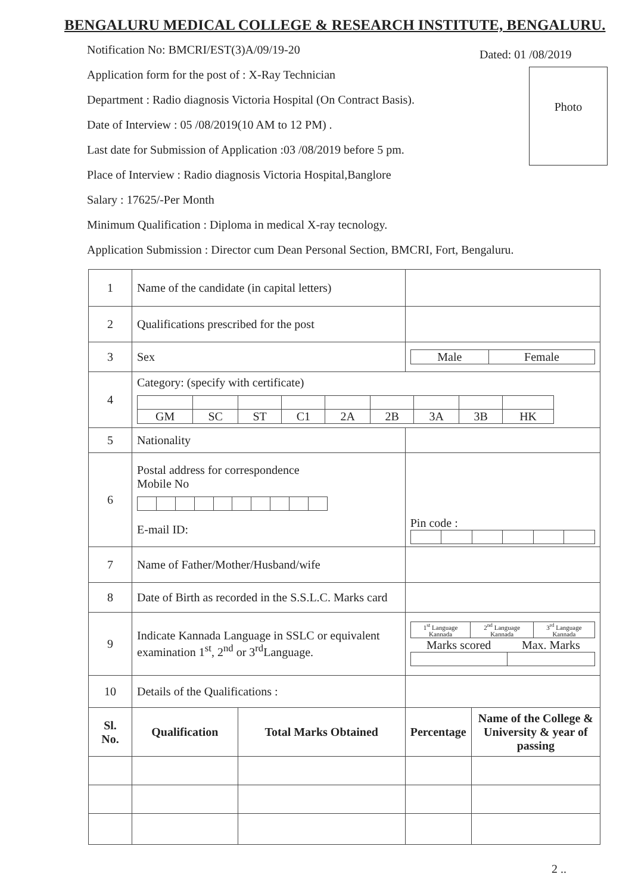BENGALURU MEDICAL COLLEGE & RESEARCH INSTITUTE, BENGALURU.
Dated: 01 /08/2019
Notification No: BMCRI/EST(3)A/09/19-20
Application form for the post of : X-Ray Technician
Department : Radio diagnosis Victoria Hospital (On Contract Basis).
Date of Interview : 05 /08/2019(10 AM to 12 PM) .
Last date for Submission of Application :03 /08/2019 before 5 pm.
Place of Interview : Radio diagnosis Victoria Hospital,Banglore
Salary : 17625/-Per Month
Minimum Qualification : Diploma in medical X-ray tecnology.
Application Submission : Director cum Dean Personal Section, BMCRI, Fort, Bengaluru.
Photo
| 1 | Name of the candidate (in capital letters) | | | |
| 2 | Qualifications prescribed for the post | | | |
| 3 | Sex | | / Male / Female / | |
| 4 | Category: (specify with certificate) / GM / SC / ST / C1 / 2A / 2B / 3A / 3B / HK / | | | |
| 5 | Nationality | | | |
| 6 | Postal address for correspondence Mobile No E-mail ID: | | Pin code : | |
| 7 | Name of Father/Mother/Husband/wife | | | |
| 8 | Date of Birth as recorded in the S.S.L.C. Marks card | | | |
| 9 | Indicate Kannada Language in SSLC or equivalent examination 1<sup>st</sup>, 2<sup>nd</sup> or 3<sup>rd</sup>Language. | | / 1<sup>st</sup> Language Kannada / 2<sup>nd</sup> Language Kannada / 3<sup>rd</sup> Language Kannada / / Marks scored / Max. Marks / | |
| 10 | Details of the Qualifications : | | | |
| Sl. No. | Qualification | Total Marks Obtained | Percentage | Name of the College & University & year of passing |
2 ..